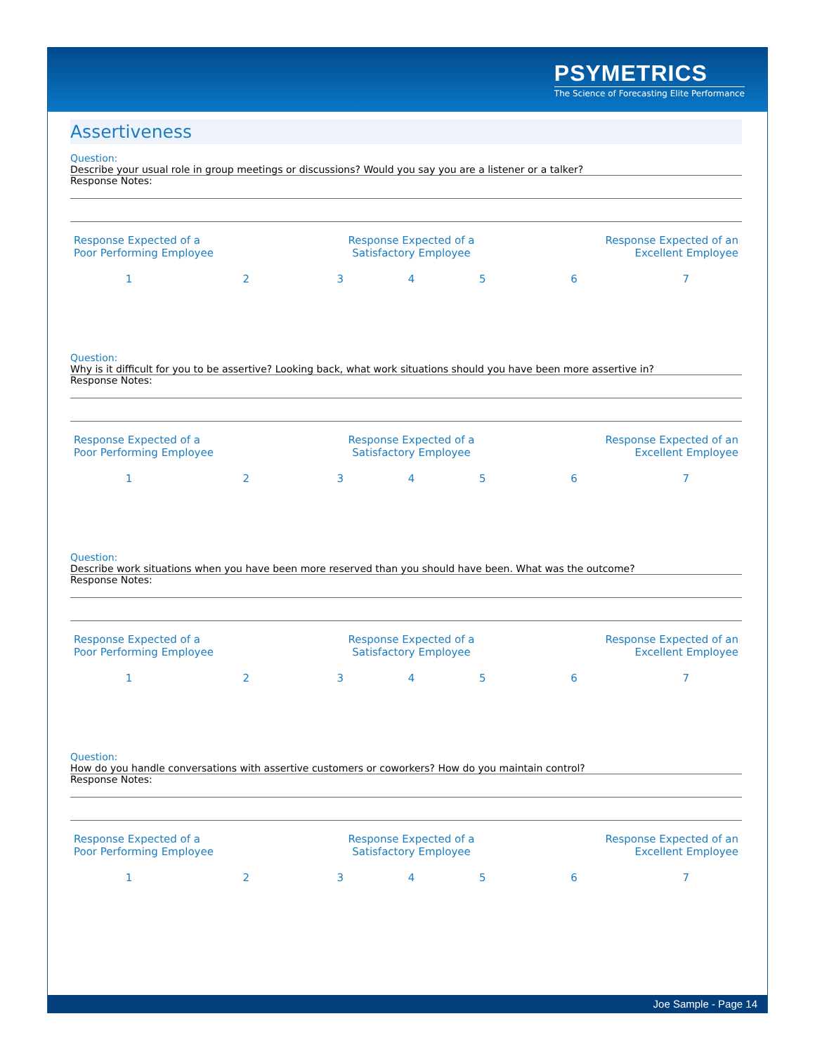PSYMETRICS
The Science of Forecasting Elite Performance
Assertiveness
Question:
Describe your usual role in group meetings or discussions? Would you say you are a listener or a talker?
Response Notes:
| Response Expected of a Poor Performing Employee | | Response Expected of a Satisfactory Employee | | | Response Expected of an Excellent Employee | |
| 1 | 2 | 3 | 4 | 5 | 6 | 7 |
Question:
Why is it difficult for you to be assertive? Looking back, what work situations should you have been more assertive in?
Response Notes:
| Response Expected of a Poor Performing Employee | | Response Expected of a Satisfactory Employee | | | Response Expected of an Excellent Employee | |
| 1 | 2 | 3 | 4 | 5 | 6 | 7 |
Question:
Describe work situations when you have been more reserved than you should have been. What was the outcome?
Response Notes:
| Response Expected of a Poor Performing Employee | | Response Expected of a Satisfactory Employee | | | Response Expected of an Excellent Employee | |
| 1 | 2 | 3 | 4 | 5 | 6 | 7 |
Question:
How do you handle conversations with assertive customers or coworkers? How do you maintain control?
Response Notes:
| Response Expected of a Poor Performing Employee | | Response Expected of a Satisfactory Employee | | | Response Expected of an Excellent Employee | |
| 1 | 2 | 3 | 4 | 5 | 6 | 7 |
Joe Sample - Page 14